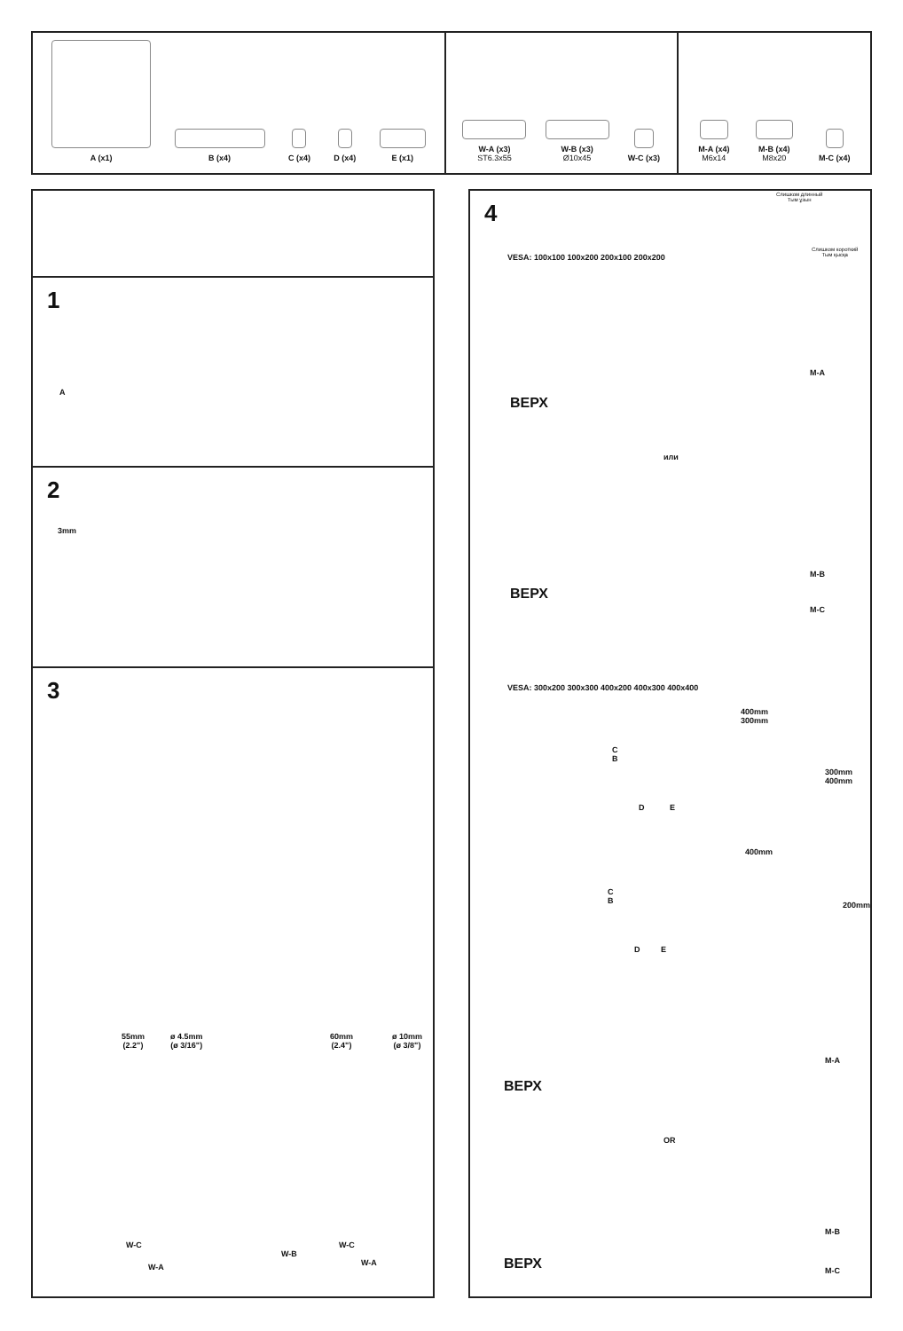A (x1)
B (x4)
C (x4)
D (x4)
E (x1)
W-A (x3)
ST6.3x55
W-B (x3)
Ø10x45
W-C (x3)
M-A (x4)
M6x14
M-B (x4)
M8x20
M-C (x4)
1
A
2
3mm
3
55mm
(2.2")
ø 4.5mm
(ø 3/16")
60mm
(2.4")
ø 10mm
(ø 3/8")
W-C
W-A
W-B
W-C
W-A
4
Слишком длинный
Тым ұзын
Слишком короткий
Тым қысқа
VESA: 100x100 100x200 200x100 200x200
ВЕРХ
M-A
или
ВЕРХ
M-B
M-C
VESA: 300x200 300x300 400x200 400x300 400x400
C
B
D E
400mm
300mm
300mm 400mm
C
B
D E
400mm
200mm
ВЕРХ
M-A
OR
ВЕРХ
M-B
M-C